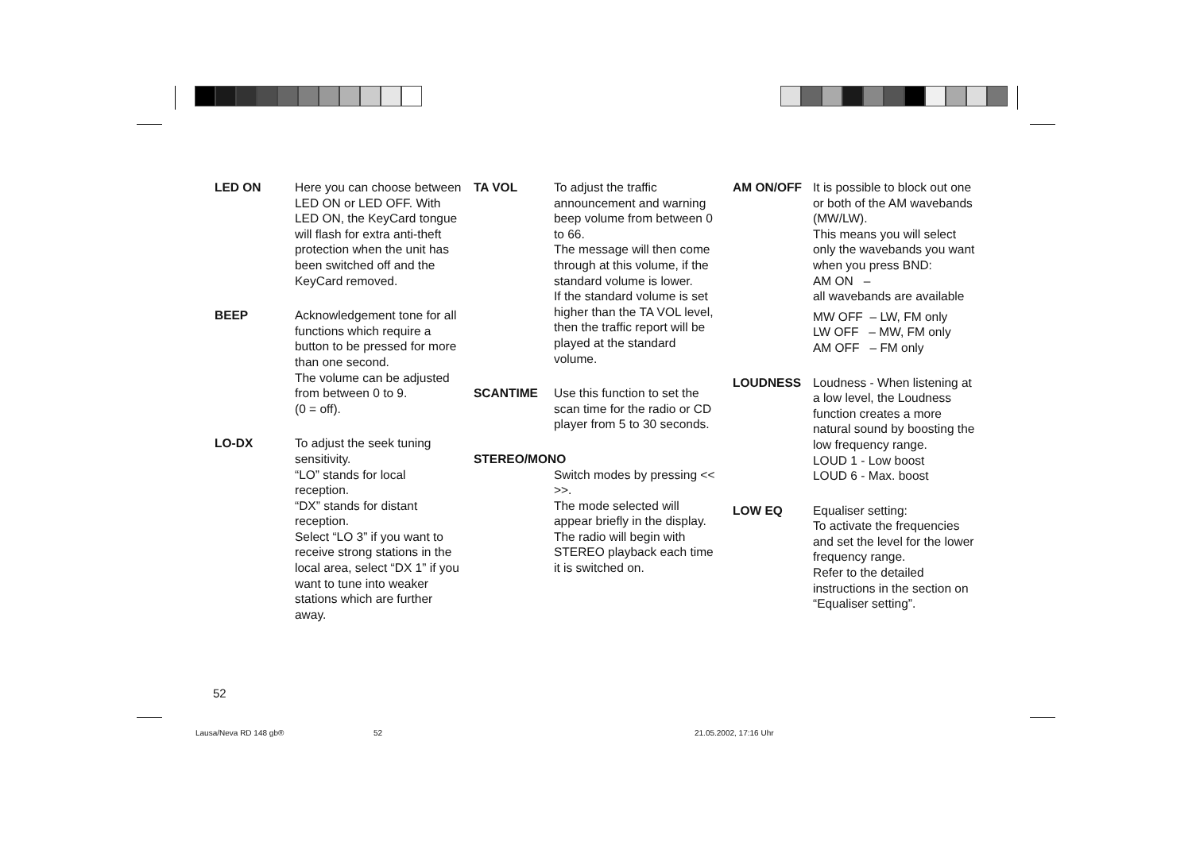LED ON Here you can choose between LED ON or LED OFF. With LED ON, the KeyCard tongue will flash for extra anti-theft protection when the unit has been switched off and the KeyCard removed.
BEEP Acknowledgement tone for all functions which require a button to be pressed for more than one second.
The volume can be adjusted from between 0 to 9.
(0 = off).
LO-DX To adjust the seek tuning sensitivity.
“LO” stands for local reception.
“DX” stands for distant reception.
Select “LO 3” if you want to receive strong stations in the local area, select “DX 1” if you want to tune into weaker stations which are further away.
TA VOL To adjust the traffic announcement and warning beep volume from between 0 to 66.
The message will then come through at this volume, if the standard volume is lower.
If the standard volume is set higher than the TA VOL level, then the traffic report will be played at the standard volume.
SCANTIME Use this function to set the scan time for the radio or CD player from 5 to 30 seconds.
STEREO/MONO
Switch modes by pressing << >>.
The mode selected will appear briefly in the display. The radio will begin with STEREO playback each time it is switched on.
AM ON/OFF It is possible to block out one or both of the AM wavebands (MW/LW).
This means you will select only the wavebands you want when you press BND:
AM ON –
all wavebands are available
MW OFF – LW, FM only
LW OFF – MW, FM only
AM OFF – FM only
LOUDNESS Loudness - When listening at a low level, the Loudness function creates a more natural sound by boosting the low frequency range.
LOUD 1 - Low boost
LOUD 6 - Max. boost
LOW EQ Equaliser setting:
To activate the frequencies and set the level for the lower frequency range.
Refer to the detailed instructions in the section on “Equaliser setting”.
52
Lausa/Neva RD 148 gb® 52 21.05.2002, 17:16 Uhr